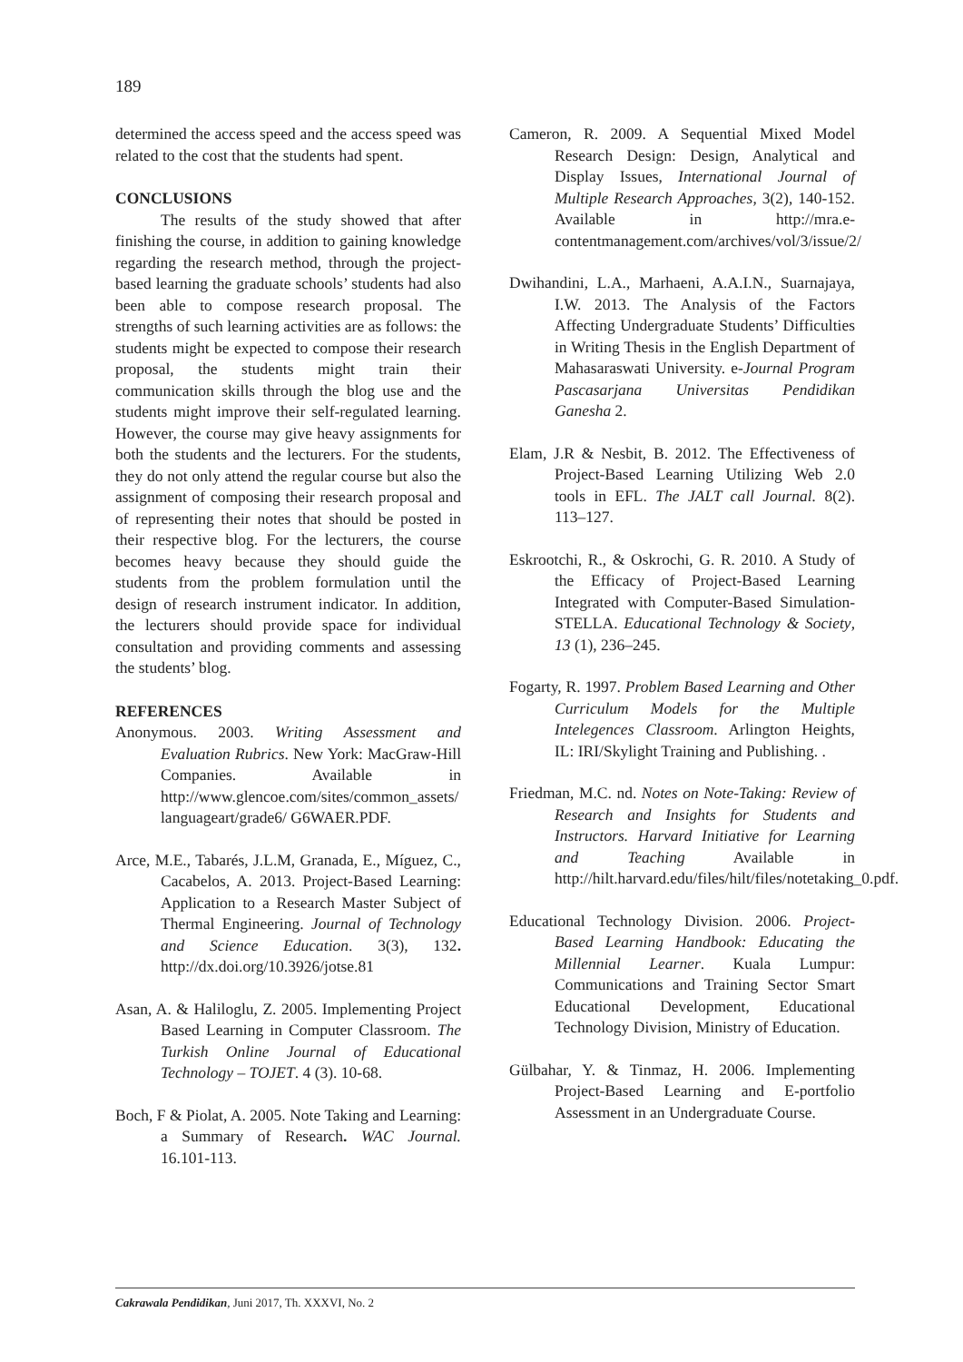189
determined the access speed and the access speed was related to the cost that the students had spent.
CONCLUSIONS
The results of the study showed that after finishing the course, in addition to gaining knowledge regarding the research method, through the project-based learning the graduate schools’ students had also been able to compose research proposal. The strengths of such learning activities are as follows: the students might be expected to compose their research proposal, the students might train their communication skills through the blog use and the students might improve their self-regulated learning. However, the course may give heavy assignments for both the students and the lecturers. For the students, they do not only attend the regular course but also the assignment of composing their research proposal and of representing their notes that should be posted in their respective blog. For the lecturers, the course becomes heavy because they should guide the students from the problem formulation until the design of research instrument indicator. In addition, the lecturers should provide space for individual consultation and providing comments and assessing the students’ blog.
REFERENCES
Anonymous. 2003. Writing Assessment and Evaluation Rubrics. New York: MacGraw-Hill Companies. Available in http://www.glencoe.com/sites/common_assets/ languageart/grade6/ G6WAER.PDF.
Arce, M.E., Tabarés, J.L.M, Granada, E., Míguez, C., Cacabelos, A. 2013. Project-Based Learning: Application to a Research Master Subject of Thermal Engineering. Journal of Technology and Science Education. 3(3), 132. http://dx.doi.org/10.3926/jotse.81
Asan, A. & Haliloglu, Z. 2005. Implementing Project Based Learning in Computer Classroom. The Turkish Online Journal of Educational Technology – TOJET. 4 (3). 10-68.
Boch, F & Piolat, A. 2005. Note Taking and Learning: a Summary of Research. WAC Journal. 16.101-113.
Cameron, R. 2009. A Sequential Mixed Model Research Design: Design, Analytical and Display Issues, International Journal of Multiple Research Approaches, 3(2), 140-152. Available in http://mra.e-contentmanagement.com/archives/vol/3/issue/2/
Dwihandini, L.A., Marhaeni, A.A.I.N., Suarnajaya, I.W. 2013. The Analysis of the Factors Affecting Undergraduate Students’ Difficulties in Writing Thesis in the English Department of Mahasaraswati University. e-Journal Program Pascasarjana Universitas Pendidikan Ganesha 2.
Elam, J.R & Nesbit, B. 2012. The Effectiveness of Project-Based Learning Utilizing Web 2.0 tools in EFL. The JALT call Journal. 8(2). 113–127.
Eskrootchi, R., & Oskrochi, G. R. 2010. A Study of the Efficacy of Project-Based Learning Integrated with Computer-Based Simulation-STELLA. Educational Technology & Society, 13 (1), 236–245.
Fogarty, R. 1997. Problem Based Learning and Other Curriculum Models for the Multiple Intelegences Classroom. Arlington Heights, IL: IRI/Skylight Training and Publishing. .
Friedman, M.C. nd. Notes on Note-Taking: Review of Research and Insights for Students and Instructors. Harvard Initiative for Learning and Teaching Available in http://hilt.harvard.edu/files/hilt/files/notetaking_0.pdf.
Educational Technology Division. 2006. Project-Based Learning Handbook: Educating the Millennial Learner. Kuala Lumpur: Communications and Training Sector Smart Educational Development, Educational Technology Division, Ministry of Education.
Gülbahar, Y. & Tinmaz, H. 2006. Implementing Project-Based Learning and E-portfolio Assessment in an Undergraduate Course.
Cakrawala Pendidikan, Juni 2017, Th. XXXVI, No. 2